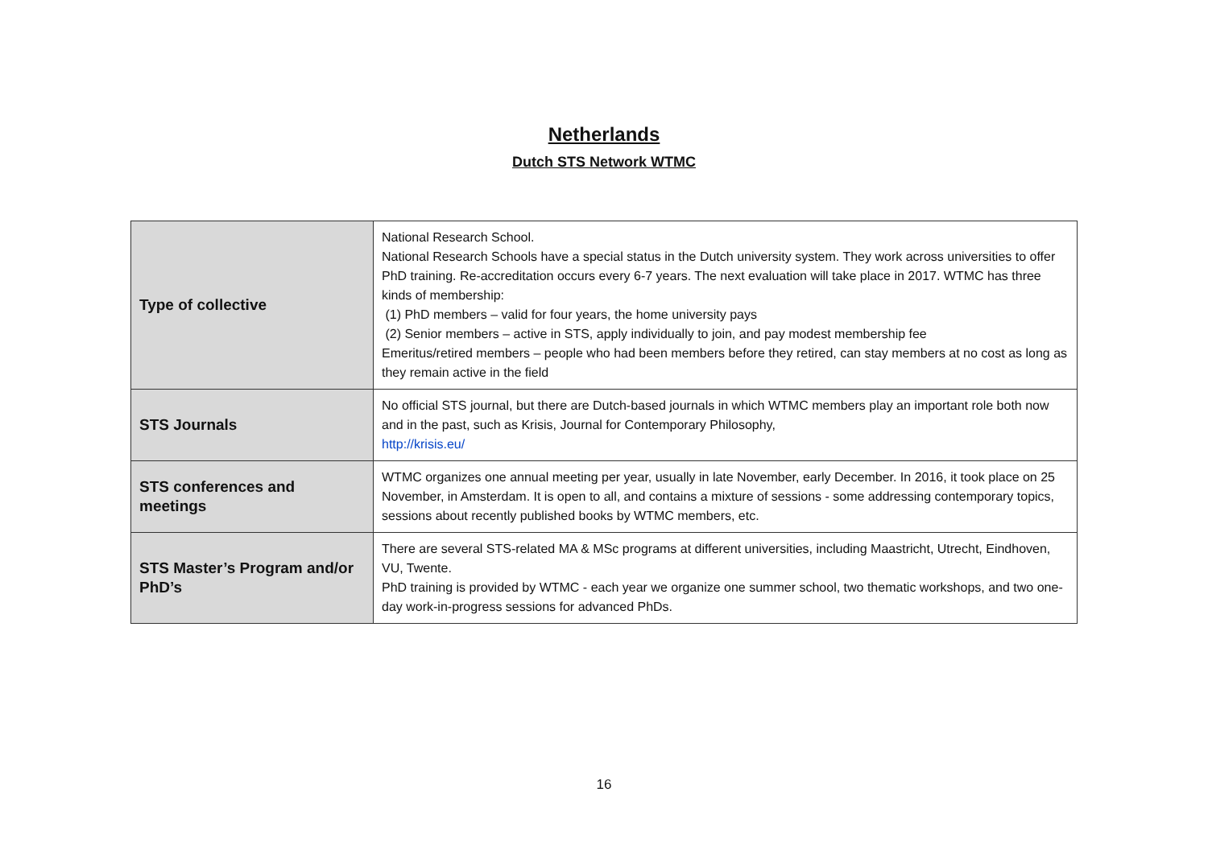Netherlands
Dutch STS Network WTMC
| Type of collective | National Research School. National Research Schools have a special status in the Dutch university system. They work across universities to offer PhD training. Re-accreditation occurs every 6-7 years. The next evaluation will take place in 2017. WTMC has three kinds of membership: (1) PhD members – valid for four years, the home university pays (2) Senior members – active in STS, apply individually to join, and pay modest membership fee Emeritus/retired members – people who had been members before they retired, can stay members at no cost as long as they remain active in the field |
| STS Journals | No official STS journal, but there are Dutch-based journals in which WTMC members play an important role both now and in the past, such as Krisis, Journal for Contemporary Philosophy, http://krisis.eu/ |
| STS conferences and meetings | WTMC organizes one annual meeting per year, usually in late November, early December. In 2016, it took place on 25 November, in Amsterdam. It is open to all, and contains a mixture of sessions - some addressing contemporary topics, sessions about recently published books by WTMC members, etc. |
| STS Master’s Program and/or PhD’s | There are several STS-related MA & MSc programs at different universities, including Maastricht, Utrecht, Eindhoven, VU, Twente. PhD training is provided by WTMC - each year we organize one summer school, two thematic workshops, and two one-day work-in-progress sessions for advanced PhDs. |
16